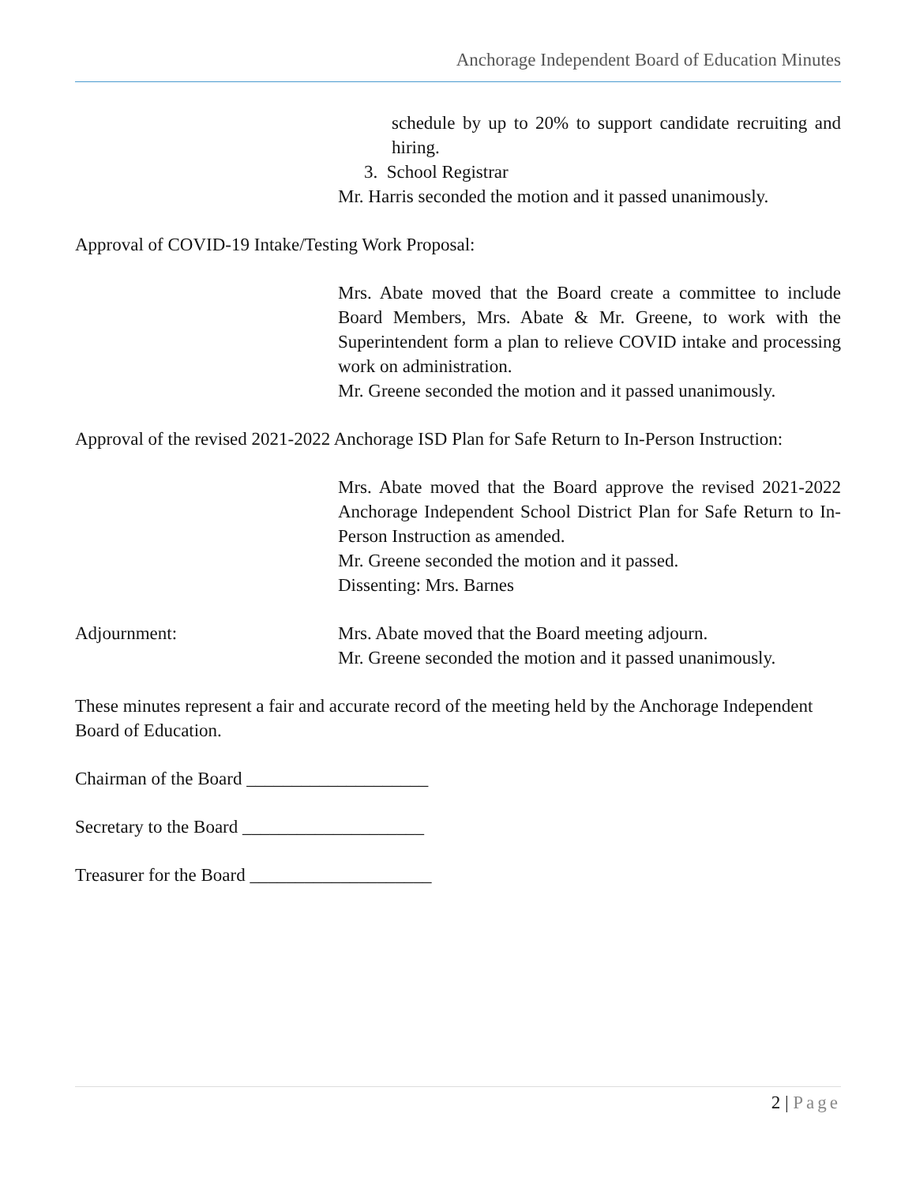Anchorage Independent Board of Education Minutes
schedule by up to 20% to support candidate recruiting and hiring.
3. School Registrar
Mr. Harris seconded the motion and it passed unanimously.
Approval of COVID-19 Intake/Testing Work Proposal:
Mrs. Abate moved that the Board create a committee to include Board Members, Mrs. Abate & Mr. Greene, to work with the Superintendent form a plan to relieve COVID intake and processing work on administration.
Mr. Greene seconded the motion and it passed unanimously.
Approval of the revised 2021-2022 Anchorage ISD Plan for Safe Return to In-Person Instruction:
Mrs. Abate moved that the Board approve the revised 2021-2022 Anchorage Independent School District Plan for Safe Return to In-Person Instruction as amended.
Mr. Greene seconded the motion and it passed.
Dissenting: Mrs. Barnes
Adjournment: Mrs. Abate moved that the Board meeting adjourn.
Mr. Greene seconded the motion and it passed unanimously.
These minutes represent a fair and accurate record of the meeting held by the Anchorage Independent Board of Education.
Chairman of the Board ____________________
Secretary to the Board ____________________
Treasurer for the Board ____________________
2 | Page